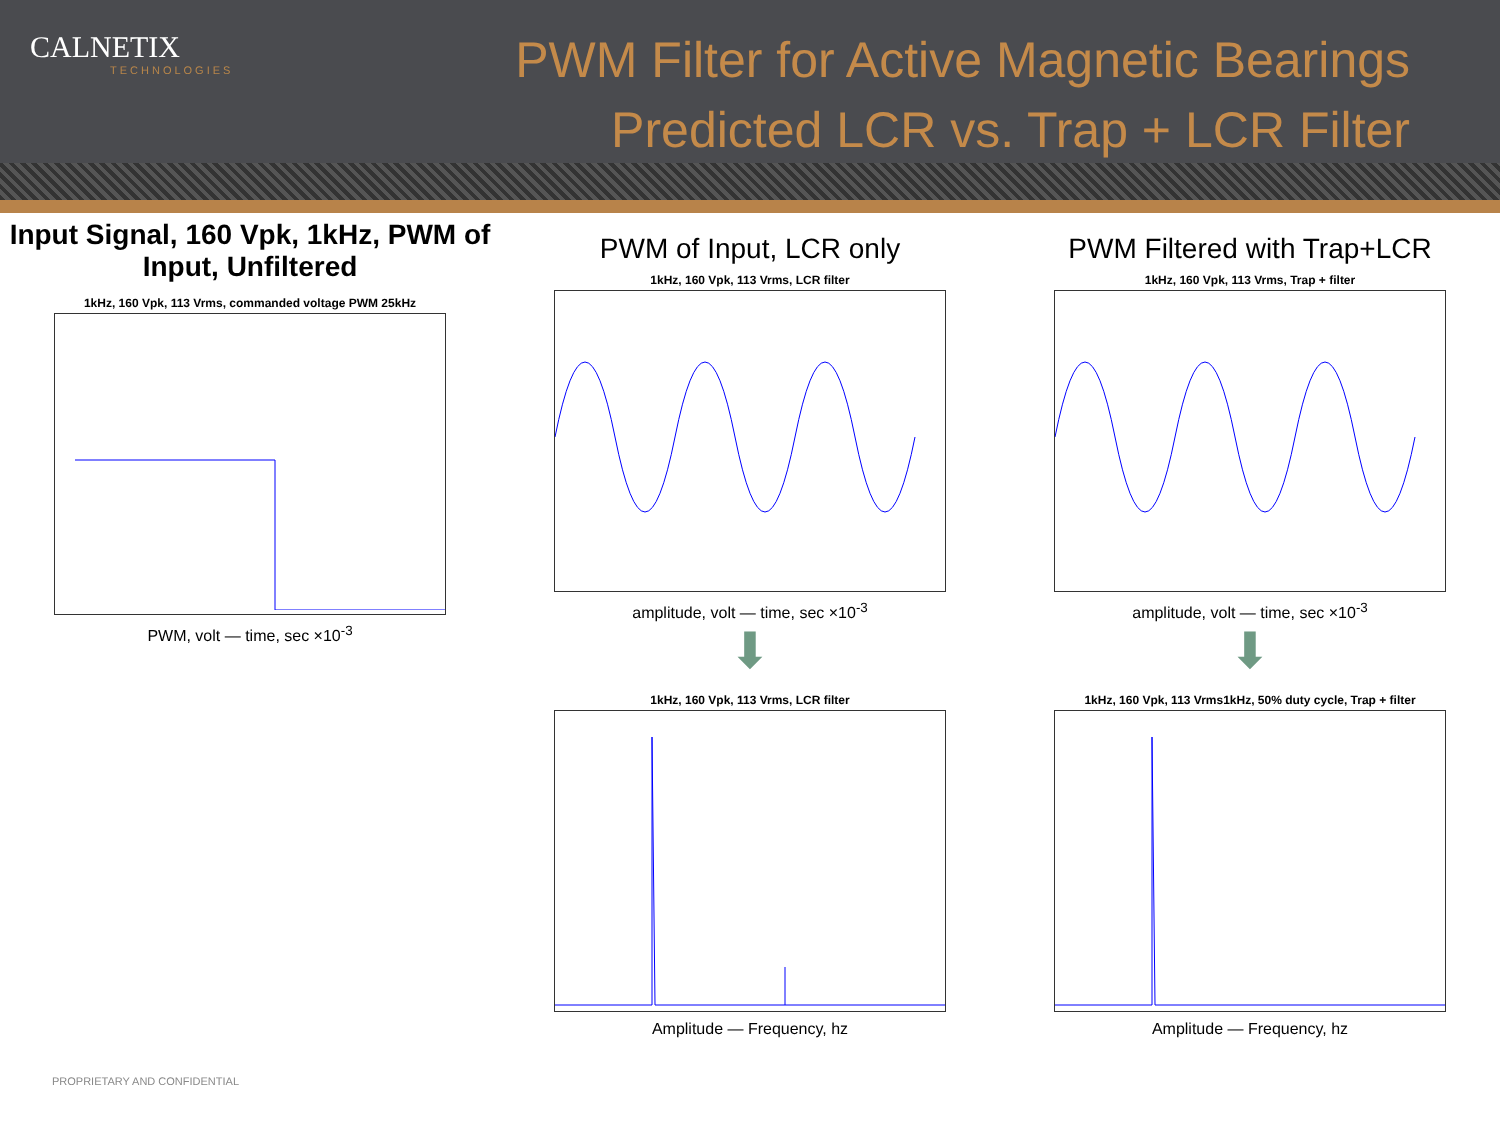CALNETIX
TECHNOLOGIES
PWM Filter for Active Magnetic Bearings
Predicted LCR vs. Trap + LCR Filter
Input Signal, 160 Vpk, 1kHz, PWM of Input, Unfiltered
1kHz, 160 Vpk, 113 Vrms, commanded voltage PWM 25kHz
PWM, volt — time, sec ×10<sup>-3</sup>
PWM of Input, LCR only
1kHz, 160 Vpk, 113 Vrms, LCR filter
amplitude, volt — time, sec ×10<sup>-3</sup>
⬇
1kHz, 160 Vpk, 113 Vrms, LCR filter
Amplitude — Frequency, hz
PWM Filtered with Trap+LCR
1kHz, 160 Vpk, 113 Vrms, Trap + filter
amplitude, volt — time, sec ×10<sup>-3</sup>
⬇
1kHz, 160 Vpk, 113 Vrms1kHz, 50% duty cycle, Trap + filter
Amplitude — Frequency, hz
PROPRIETARY AND CONFIDENTIAL